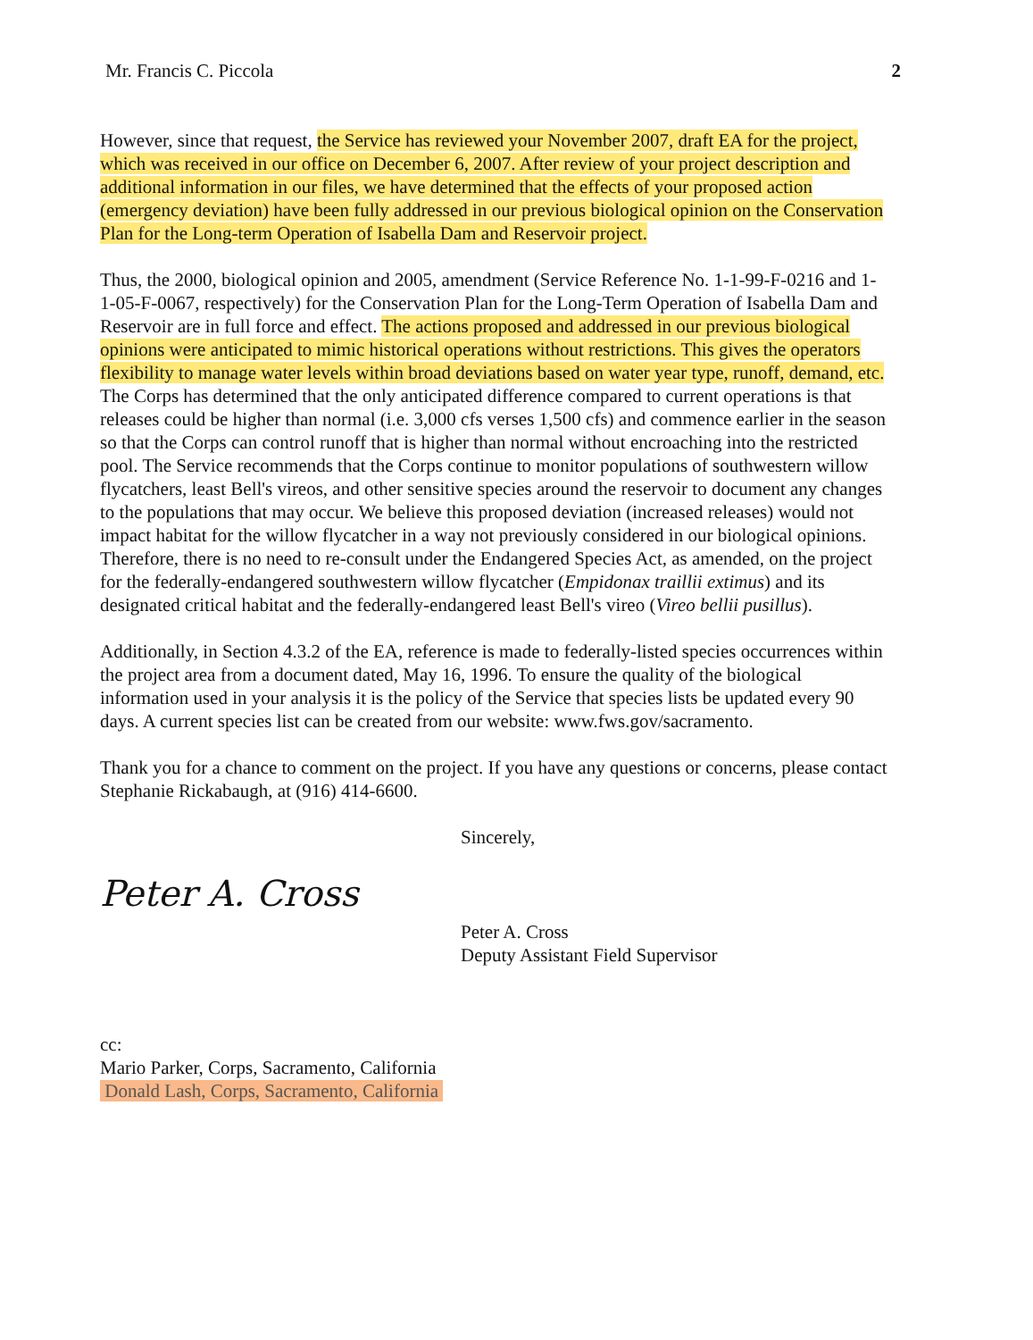Mr. Francis C. Piccola 2
However, since that request, the Service has reviewed your November 2007, draft EA for the project, which was received in our office on December 6, 2007. After review of your project description and additional information in our files, we have determined that the effects of your proposed action (emergency deviation) have been fully addressed in our previous biological opinion on the Conservation Plan for the Long-term Operation of Isabella Dam and Reservoir project.
Thus, the 2000, biological opinion and 2005, amendment (Service Reference No. 1-1-99-F-0216 and 1-1-05-F-0067, respectively) for the Conservation Plan for the Long-Term Operation of Isabella Dam and Reservoir are in full force and effect. The actions proposed and addressed in our previous biological opinions were anticipated to mimic historical operations without restrictions. This gives the operators flexibility to manage water levels within broad deviations based on water year type, runoff, demand, etc. The Corps has determined that the only anticipated difference compared to current operations is that releases could be higher than normal (i.e. 3,000 cfs verses 1,500 cfs) and commence earlier in the season so that the Corps can control runoff that is higher than normal without encroaching into the restricted pool. The Service recommends that the Corps continue to monitor populations of southwestern willow flycatchers, least Bell's vireos, and other sensitive species around the reservoir to document any changes to the populations that may occur. We believe this proposed deviation (increased releases) would not impact habitat for the willow flycatcher in a way not previously considered in our biological opinions. Therefore, there is no need to re-consult under the Endangered Species Act, as amended, on the project for the federally-endangered southwestern willow flycatcher (Empidonax traillii extimus) and its designated critical habitat and the federally-endangered least Bell's vireo (Vireo bellii pusillus).
Additionally, in Section 4.3.2 of the EA, reference is made to federally-listed species occurrences within the project area from a document dated, May 16, 1996. To ensure the quality of the biological information used in your analysis it is the policy of the Service that species lists be updated every 90 days. A current species list can be created from our website: www.fws.gov/sacramento.
Thank you for a chance to comment on the project. If you have any questions or concerns, please contact Stephanie Rickabaugh, at (916) 414-6600.
Sincerely,
Peter A. Cross
Peter A. Cross
Deputy Assistant Field Supervisor
cc:
Mario Parker, Corps, Sacramento, California
Donald Lash, Corps, Sacramento, California